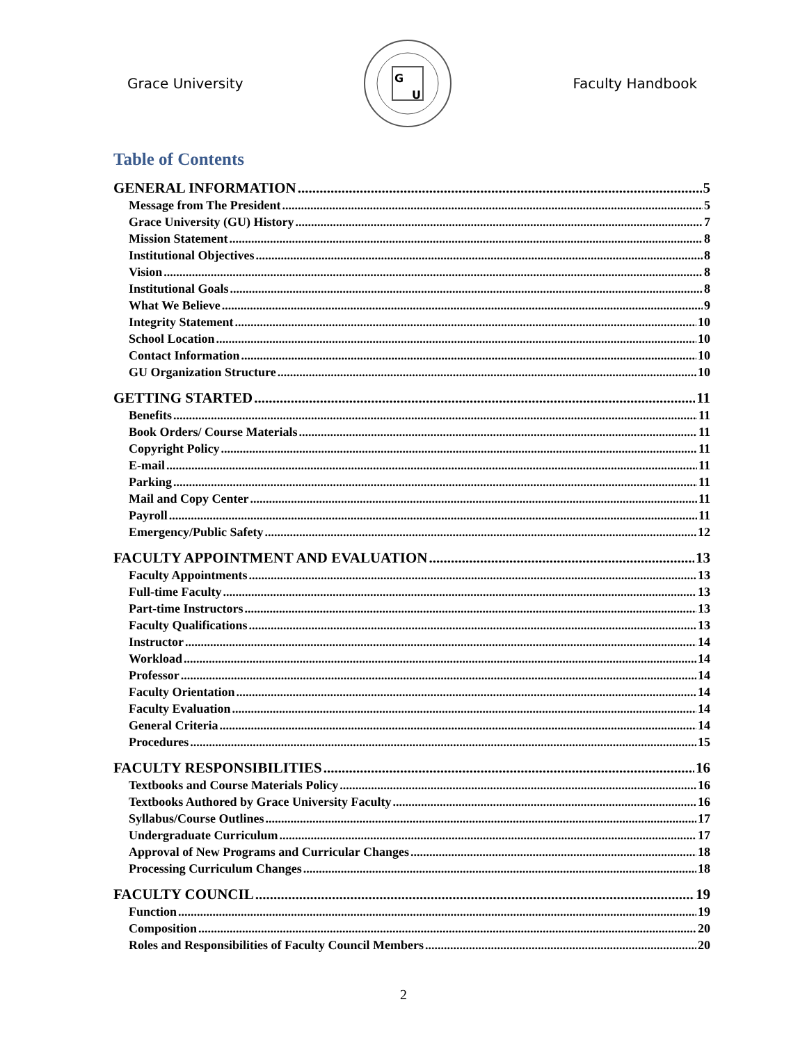Grace University
G
U
Faculty Handbook
Table of Contents
GENERAL INFORMATION 5
Message from The President 5
Grace University (GU) History 7
Mission Statement 8
Institutional Objectives 8
Vision 8
Institutional Goals 8
What We Believe 9
Integrity Statement 10
School Location 10
Contact Information 10
GU Organization Structure 10
GETTING STARTED 11
Benefits 11
Book Orders/ Course Materials 11
Copyright Policy 11
E-mail 11
Parking 11
Mail and Copy Center 11
Payroll 11
Emergency/Public Safety 12
FACULTY APPOINTMENT AND EVALUATION 13
Faculty Appointments 13
Full-time Faculty 13
Part-time Instructors 13
Faculty Qualifications 13
Instructor 14
Workload 14
Professor 14
Faculty Orientation 14
Faculty Evaluation 14
General Criteria 14
Procedures 15
FACULTY RESPONSIBILITIES 16
Textbooks and Course Materials Policy 16
Textbooks Authored by Grace University Faculty 16
Syllabus/Course Outlines 17
Undergraduate Curriculum 17
Approval of New Programs and Curricular Changes 18
Processing Curriculum Changes 18
FACULTY COUNCIL 19
Function 19
Composition 20
Roles and Responsibilities of Faculty Council Members 20
2